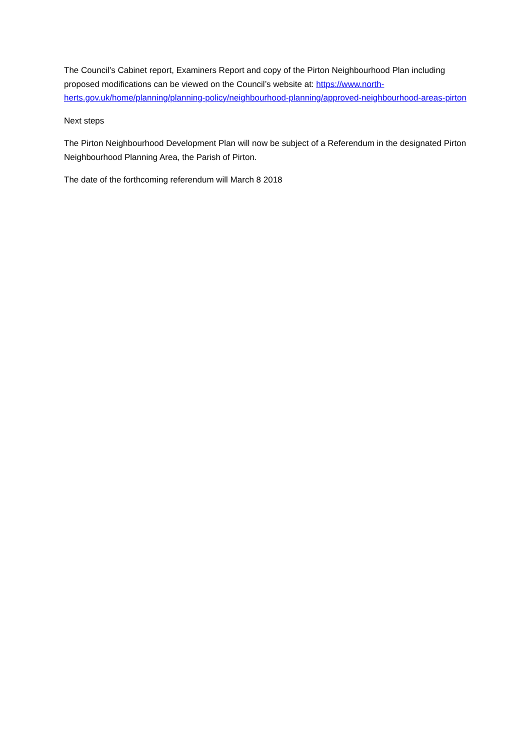The Council’s Cabinet report, Examiners Report and copy of the Pirton Neighbourhood Plan including proposed modifications can be viewed on the Council’s website at: https://www.north-herts.gov.uk/home/planning/planning-policy/neighbourhood-planning/approved-neighbourhood-areas-pirton
Next steps
The Pirton Neighbourhood Development Plan will now be subject of a Referendum in the designated Pirton Neighbourhood Planning Area, the Parish of Pirton.
The date of the forthcoming referendum will March 8 2018